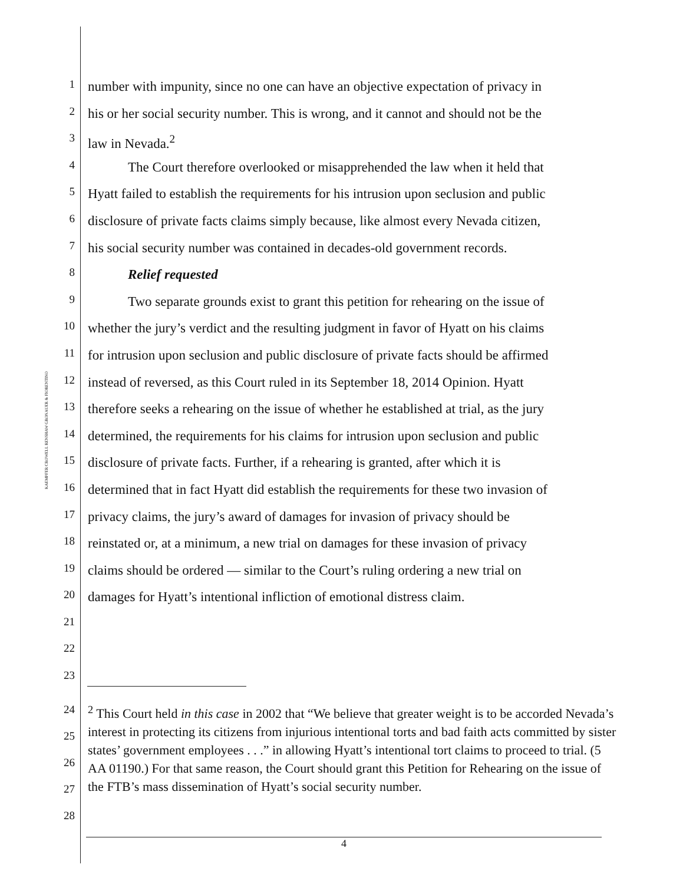KAEMPFER CROWELL RENSHAW GRONAUER & FIORENTINO
1
number with impunity, since no one can have an objective expectation of privacy in
2
his or her social security number. This is wrong, and it cannot and should not be the
3
law in Nevada.<sup>2</sup>
4
The Court therefore overlooked or misapprehended the law when it held that
5
Hyatt failed to establish the requirements for his intrusion upon seclusion and public
6
disclosure of private facts claims simply because, like almost every Nevada citizen,
7
his social security number was contained in decades-old government records.
8
Relief requested
9
Two separate grounds exist to grant this petition for rehearing on the issue of
10
whether the jury’s verdict and the resulting judgment in favor of Hyatt on his claims
11
for intrusion upon seclusion and public disclosure of private facts should be affirmed
12
instead of reversed, as this Court ruled in its September 18, 2014 Opinion. Hyatt
13
therefore seeks a rehearing on the issue of whether he established at trial, as the jury
14
determined, the requirements for his claims for intrusion upon seclusion and public
15
disclosure of private facts. Further, if a rehearing is granted, after which it is
16
determined that in fact Hyatt did establish the requirements for these two invasion of
17
privacy claims, the jury’s award of damages for invasion of privacy should be
18
reinstated or, at a minimum, a new trial on damages for these invasion of privacy
19
claims should be ordered — similar to the Court’s ruling ordering a new trial on
20
damages for Hyatt’s intentional infliction of emotional distress claim.
21
22
23
24
25
26
27
28
<sup>2</sup> This Court held in this case in 2002 that “We believe that greater weight is to be accorded Nevada’s interest in protecting its citizens from injurious intentional torts and bad faith acts committed by sister states’ government employees . . .” in allowing Hyatt’s intentional tort claims to proceed to trial. (5 AA 01190.) For that same reason, the Court should grant this Petition for Rehearing on the issue of the FTB’s mass dissemination of Hyatt’s social security number.
4